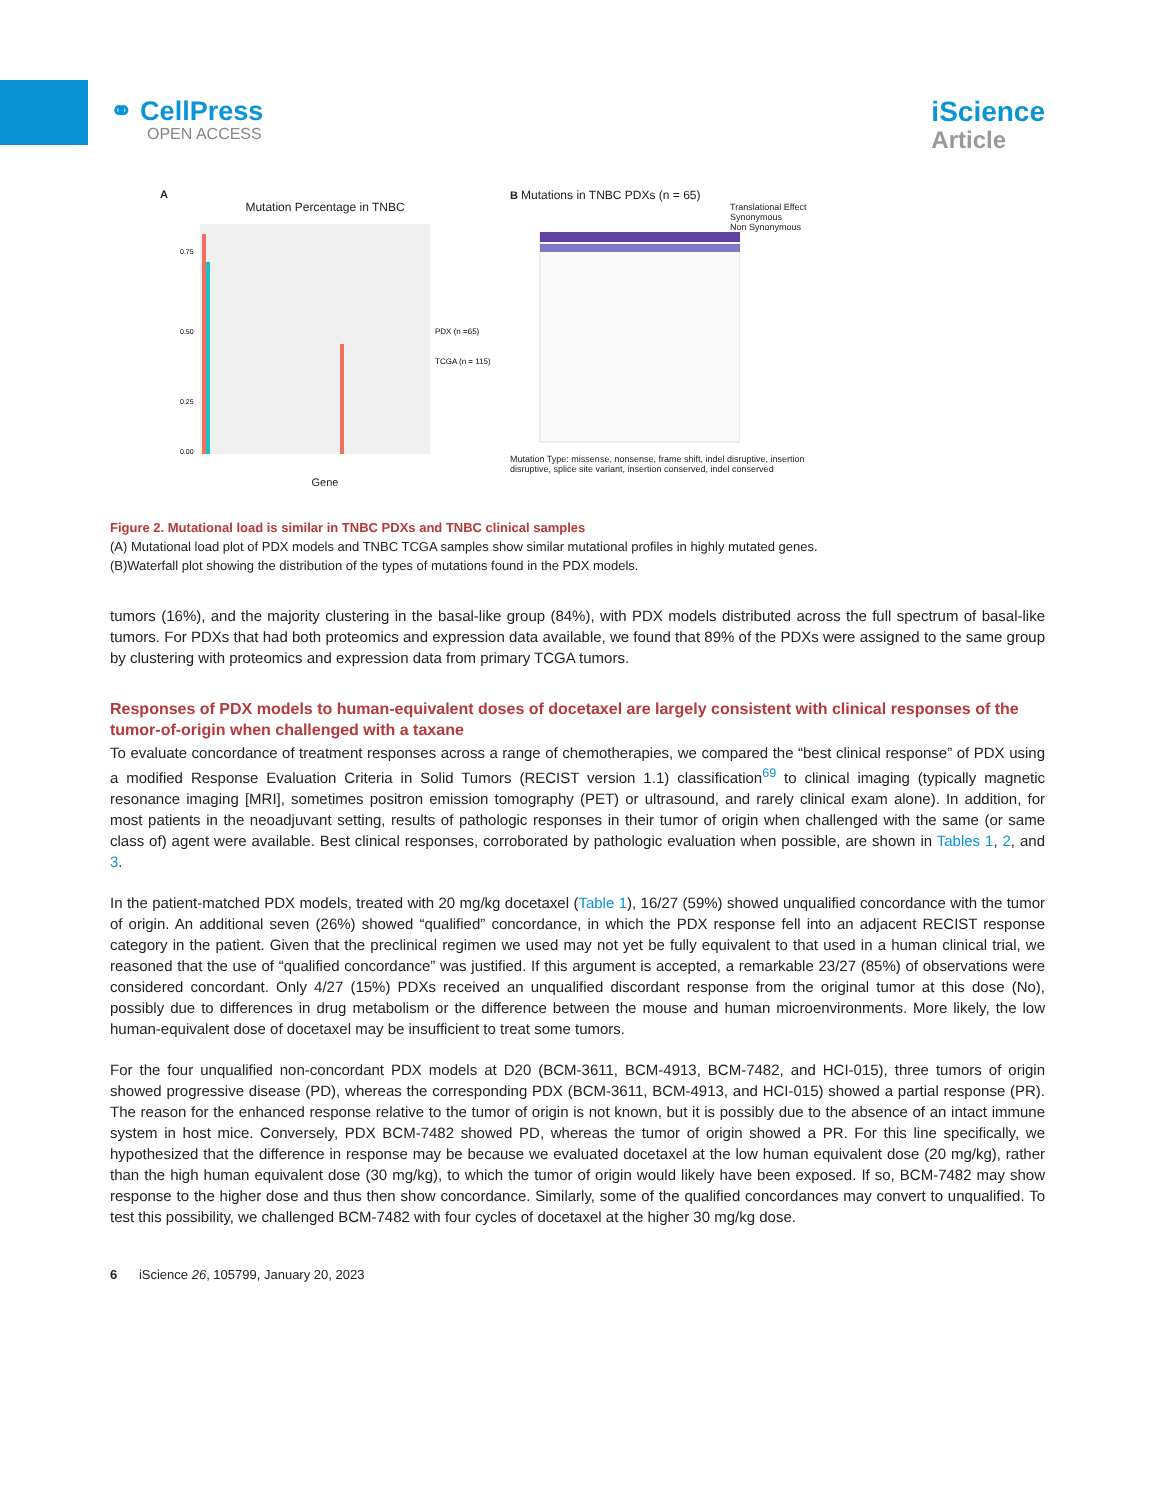⚭ CellPress
OPEN ACCESS
iScience
Article
A
Mutation Percentage in TNBC
0.75
0.50
0.25
0.00
PDX (n =65)
TCGA (n = 115)
Gene
B Mutations in TNBC PDXs (n = 65)
Translational Effect
Synonymous
Non Synonymous
Mutation Type: missense, nonsense, frame shift, indel disruptive, insertion disruptive, splice site variant, insertion conserved, indel conserved
Figure 2. Mutational load is similar in TNBC PDXs and TNBC clinical samples
(A) Mutational load plot of PDX models and TNBC TCGA samples show similar mutational profiles in highly mutated genes.
(B)Waterfall plot showing the distribution of the types of mutations found in the PDX models.
tumors (16%), and the majority clustering in the basal-like group (84%), with PDX models distributed across the full spectrum of basal-like tumors. For PDXs that had both proteomics and expression data available, we found that 89% of the PDXs were assigned to the same group by clustering with proteomics and expression data from primary TCGA tumors.
Responses of PDX models to human-equivalent doses of docetaxel are largely consistent with clinical responses of the tumor-of-origin when challenged with a taxane
To evaluate concordance of treatment responses across a range of chemotherapies, we compared the “best clinical response” of PDX using a modified Response Evaluation Criteria in Solid Tumors (RECIST version 1.1) classification<sup>69</sup> to clinical imaging (typically magnetic resonance imaging [MRI], sometimes positron emission tomography (PET) or ultrasound, and rarely clinical exam alone). In addition, for most patients in the neoadjuvant setting, results of pathologic responses in their tumor of origin when challenged with the same (or same class of) agent were available. Best clinical responses, corroborated by pathologic evaluation when possible, are shown in Tables 1, 2, and 3.
In the patient-matched PDX models, treated with 20 mg/kg docetaxel (Table 1), 16/27 (59%) showed unqualified concordance with the tumor of origin. An additional seven (26%) showed “qualified” concordance, in which the PDX response fell into an adjacent RECIST response category in the patient. Given that the preclinical regimen we used may not yet be fully equivalent to that used in a human clinical trial, we reasoned that the use of “qualified concordance” was justified. If this argument is accepted, a remarkable 23/27 (85%) of observations were considered concordant. Only 4/27 (15%) PDXs received an unqualified discordant response from the original tumor at this dose (No), possibly due to differences in drug metabolism or the difference between the mouse and human microenvironments. More likely, the low human-equivalent dose of docetaxel may be insufficient to treat some tumors.
For the four unqualified non-concordant PDX models at D20 (BCM-3611, BCM-4913, BCM-7482, and HCI-015), three tumors of origin showed progressive disease (PD), whereas the corresponding PDX (BCM-3611, BCM-4913, and HCI-015) showed a partial response (PR). The reason for the enhanced response relative to the tumor of origin is not known, but it is possibly due to the absence of an intact immune system in host mice. Conversely, PDX BCM-7482 showed PD, whereas the tumor of origin showed a PR. For this line specifically, we hypothesized that the difference in response may be because we evaluated docetaxel at the low human equivalent dose (20 mg/kg), rather than the high human equivalent dose (30 mg/kg), to which the tumor of origin would likely have been exposed. If so, BCM-7482 may show response to the higher dose and thus then show concordance. Similarly, some of the qualified concordances may convert to unqualified. To test this possibility, we challenged BCM-7482 with four cycles of docetaxel at the higher 30 mg/kg dose.
6 iScience 26, 105799, January 20, 2023